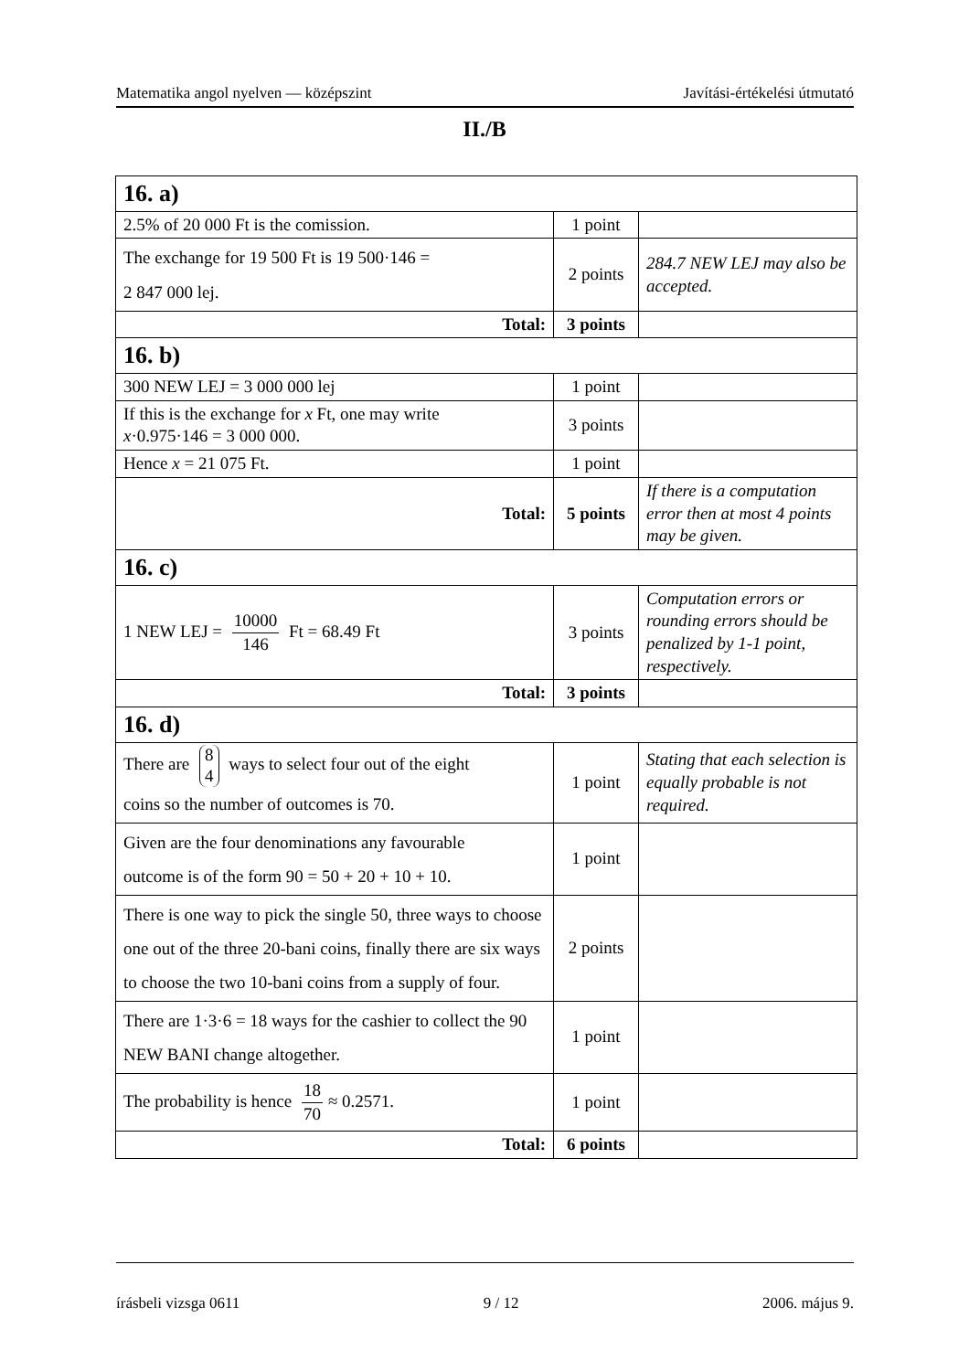Matematika angol nyelven — középszint Javítási-értékelési útmutató
II./B
| 16. a) | | |
| 2.5% of 20 000 Ft is the comission. | 1 point | |
| The exchange for 19 500 Ft is 19 500·146 = 2 847 000 lej. | 2 points | 284.7 NEW LEJ may also be accepted. |
| Total: | 3 points | |
| 16. b) | | |
| 300 NEW LEJ = 3 000 000 lej | 1 point | |
| If this is the exchange for x Ft, one may write x ·0.975·146 = 3 000 000. | 3 points | |
| Hence x = 21 075 Ft. | 1 point | |
| Total: | 5 points | If there is a computation error then at most 4 points may be given. |
| 16. c) | | |
| 1 NEW LEJ = 10000 146 Ft = 68.49 Ft | 3 points | Computation errors or rounding errors should be penalized by 1-1 point, respectively. |
| Total: | 3 points | |
| 16. d) | | |
| There are 8 4 ways to select four out of the eight coins so the number of outcomes is 70. | 1 point | Stating that each selection is equally probable is not required. |
| Given are the four denominations any favourable outcome is of the form 90 = 50 + 20 + 10 + 10. | 1 point | |
| There is one way to pick the single 50, three ways to choose one out of the three 20-bani coins, finally there are six ways to choose the two 10-bani coins from a supply of four. | 2 points | |
| There are 1·3·6 = 18 ways for the cashier to collect the 90 NEW BANI change altogether. | 1 point | |
| The probability is hence 18 70 ≈ 0.2571. | 1 point | |
| Total: | 6 points | |
írásbeli vizsga 0611 9 / 12 2006. május 9.